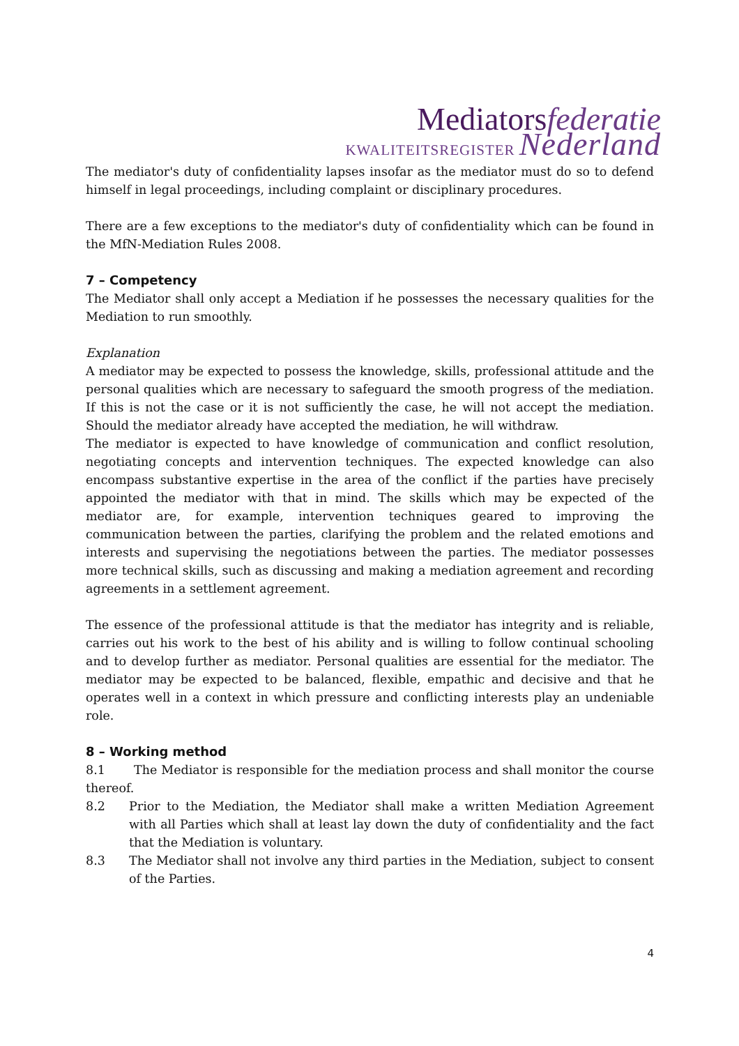Mediatorsfederatie
KWALITEITSREGISTER Nederland
The mediator's duty of confidentiality lapses insofar as the mediator must do so to defend himself in legal proceedings, including complaint or disciplinary procedures.
There are a few exceptions to the mediator's duty of confidentiality which can be found in the MfN-Mediation Rules 2008.
7 – Competency
The Mediator shall only accept a Mediation if he possesses the necessary qualities for the Mediation to run smoothly.
Explanation
A mediator may be expected to possess the knowledge, skills, professional attitude and the personal qualities which are necessary to safeguard the smooth progress of the mediation. If this is not the case or it is not sufficiently the case, he will not accept the mediation. Should the mediator already have accepted the mediation, he will withdraw.
The mediator is expected to have knowledge of communication and conflict resolution, negotiating concepts and intervention techniques. The expected knowledge can also encompass substantive expertise in the area of the conflict if the parties have precisely appointed the mediator with that in mind. The skills which may be expected of the mediator are, for example, intervention techniques geared to improving the communication between the parties, clarifying the problem and the related emotions and interests and supervising the negotiations between the parties. The mediator possesses more technical skills, such as discussing and making a mediation agreement and recording agreements in a settlement agreement.
The essence of the professional attitude is that the mediator has integrity and is reliable, carries out his work to the best of his ability and is willing to follow continual schooling and to develop further as mediator. Personal qualities are essential for the mediator. The mediator may be expected to be balanced, flexible, empathic and decisive and that he operates well in a context in which pressure and conflicting interests play an undeniable role.
8 – Working method
8.1 The Mediator is responsible for the mediation process and shall monitor the course thereof.
8.2 Prior to the Mediation, the Mediator shall make a written Mediation Agreement with all Parties which shall at least lay down the duty of confidentiality and the fact that the Mediation is voluntary.
8.3 The Mediator shall not involve any third parties in the Mediation, subject to consent of the Parties.
4